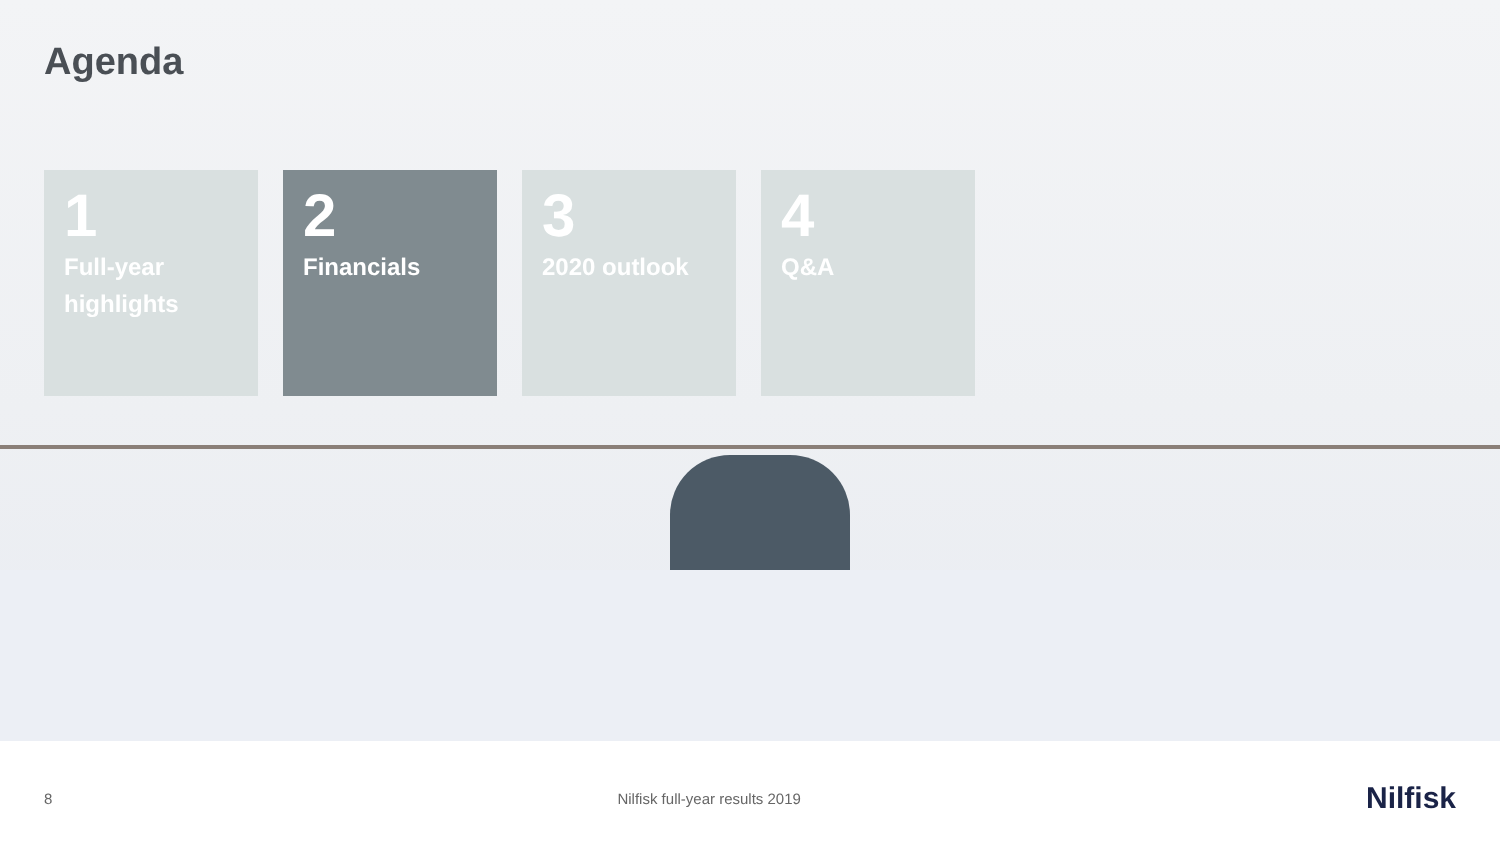Agenda
1
Full-year highlights
2
Financials
3
2020 outlook
4
Q&A
8 Nilfisk full-year results 2019 Nilfisk